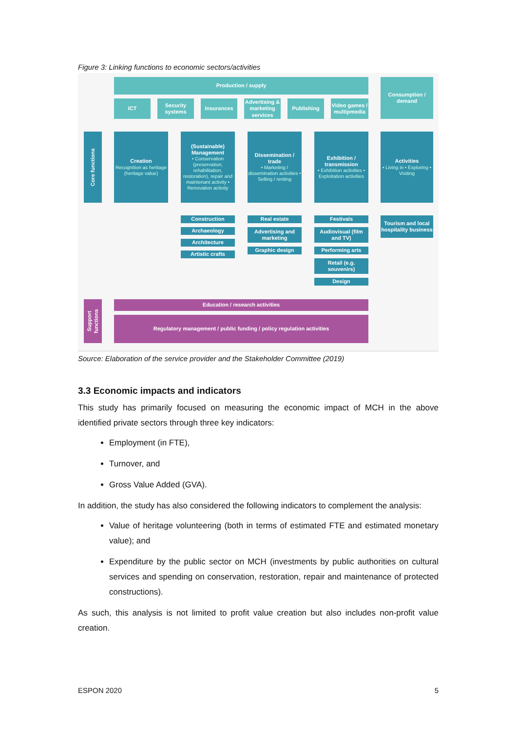Figure 3: Linking functions to economic sectors/activities
Production / supply
Consumption / demand
ICT
Security systems
Insurances
Advertising & marketing services
Publishing
Video games / multipmedia
Core functions
Creation
Recognition as heritage (heritage value)
(Sustainable) Management
• Conservation (preservation, rehabilitation, restoration), repair and maintenant activity • Renovation activity
Dissemination / trade
• Marketing / dissemination activities • Selling / renting
Exhibition / transmission
• Exhibition activities • Exploitation activities
Activities
• Living in • Exploring • Visiting
Construction
Archaeology
Architecture
Artistic crafts
Real estate
Advertising and marketing
Graphic design
Festivals
Audiovisual (film and TV)
Performing arts
Retail (e.g. souvenirs)
Design
Tourism and local hospitality business
Support functions
Education / research activities
Regulatory management / public funding / policy regulation activities
Source: Elaboration of the service provider and the Stakeholder Committee (2019)
3.3 Economic impacts and indicators
This study has primarily focused on measuring the economic impact of MCH in the above identified private sectors through three key indicators:
Employment (in FTE),
Turnover, and
Gross Value Added (GVA).
In addition, the study has also considered the following indicators to complement the analysis:
Value of heritage volunteering (both in terms of estimated FTE and estimated monetary value); and
Expenditure by the public sector on MCH (investments by public authorities on cultural services and spending on conservation, restoration, repair and maintenance of protected constructions).
As such, this analysis is not limited to profit value creation but also includes non-profit value creation.
ESPON 2020 5